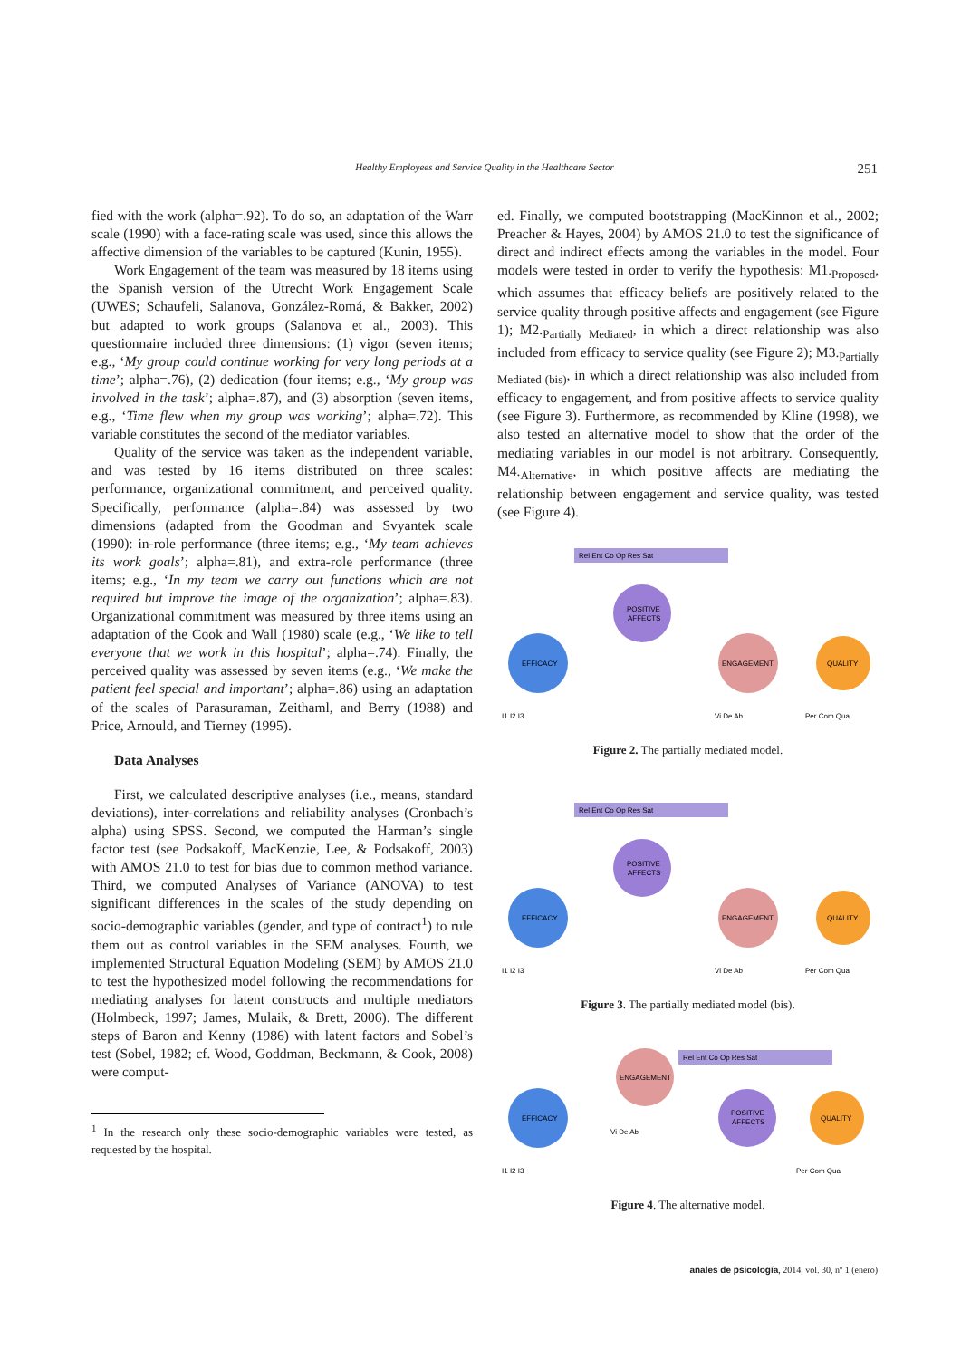Healthy Employees and Service Quality in the Healthcare Sector 251
fied with the work (alpha=.92). To do so, an adaptation of the Warr scale (1990) with a face-rating scale was used, since this allows the affective dimension of the variables to be captured (Kunin, 1955).
Work Engagement of the team was measured by 18 items using the Spanish version of the Utrecht Work Engagement Scale (UWES; Schaufeli, Salanova, González-Romá, & Bakker, 2002) but adapted to work groups (Salanova et al., 2003). This questionnaire included three dimensions: (1) vigor (seven items; e.g., ‘My group could continue working for very long periods at a time’; alpha=.76), (2) dedication (four items; e.g., ‘My group was involved in the task’; alpha=.87), and (3) absorption (seven items, e.g., ‘Time flew when my group was working’; alpha=.72). This variable constitutes the second of the mediator variables.
Quality of the service was taken as the independent variable, and was tested by 16 items distributed on three scales: performance, organizational commitment, and perceived quality. Specifically, performance (alpha=.84) was assessed by two dimensions (adapted from the Goodman and Svyantek scale (1990): in-role performance (three items; e.g., ‘My team achieves its work goals’; alpha=.81), and extra-role performance (three items; e.g., ‘In my team we carry out functions which are not required but improve the image of the organization’; alpha=.83). Organizational commitment was measured by three items using an adaptation of the Cook and Wall (1980) scale (e.g., ‘We like to tell everyone that we work in this hospital’; alpha=.74). Finally, the perceived quality was assessed by seven items (e.g., ‘We make the patient feel special and important’; alpha=.86) using an adaptation of the scales of Parasuraman, Zeithaml, and Berry (1988) and Price, Arnould, and Tierney (1995).
Data Analyses
First, we calculated descriptive analyses (i.e., means, standard deviations), inter-correlations and reliability analyses (Cronbach’s alpha) using SPSS. Second, we computed the Harman’s single factor test (see Podsakoff, MacKenzie, Lee, & Podsakoff, 2003) with AMOS 21.0 to test for bias due to common method variance. Third, we computed Analyses of Variance (ANOVA) to test significant differences in the scales of the study depending on socio-demographic variables (gender, and type of contract<sup>1</sup>) to rule them out as control variables in the SEM analyses. Fourth, we implemented Structural Equation Modeling (SEM) by AMOS 21.0 to test the hypothesized model following the recommendations for mediating analyses for latent constructs and multiple mediators (Holmbeck, 1997; James, Mulaik, & Brett, 2006). The different steps of Baron and Kenny (1986) with latent factors and Sobel’s test (Sobel, 1982; cf. Wood, Goddman, Beckmann, & Cook, 2008) were comput-
<sup>1</sup> In the research only these socio-demographic variables were tested, as requested by the hospital.
ed. Finally, we computed bootstrapping (MacKinnon et al., 2002; Preacher & Hayes, 2004) by AMOS 21.0 to test the significance of direct and indirect effects among the variables in the model. Four models were tested in order to verify the hypothesis: M1.<sub>Proposed</sub>, which assumes that efficacy beliefs are positively related to the service quality through positive affects and engagement (see Figure 1); M2.<sub>Partially Mediated</sub>, in which a direct relationship was also included from efficacy to service quality (see Figure 2); M3.<sub>Partially Mediated (bis)</sub>, in which a direct relationship was also included from efficacy to engagement, and from positive affects to service quality (see Figure 3). Furthermore, as recommended by Kline (1998), we also tested an alternative model to show that the order of the mediating variables in our model is not arbitrary. Consequently, M4.<sub>Alternative</sub>, in which positive affects are mediating the relationship between engagement and service quality, was tested (see Figure 4).
Rel Ent Co Op Res Sat
POSITIVE
AFFECTS
EFFICACY
ENGAGEMENT
QUALITY
I1 I2 I3
Vi De Ab
Per Com Qua
Figure 2. The partially mediated model.
Rel Ent Co Op Res Sat
POSITIVE
AFFECTS
EFFICACY
ENGAGEMENT
QUALITY
I1 I2 I3
Vi De Ab
Per Com Qua
Figure 3. The partially mediated model (bis).
ENGAGEMENT
Rel Ent Co Op Res Sat
EFFICACY
POSITIVE
AFFECTS
QUALITY
Vi De Ab
I1 I2 I3
Per Com Qua
Figure 4. The alternative model.
anales de psicología, 2014, vol. 30, nº 1 (enero)